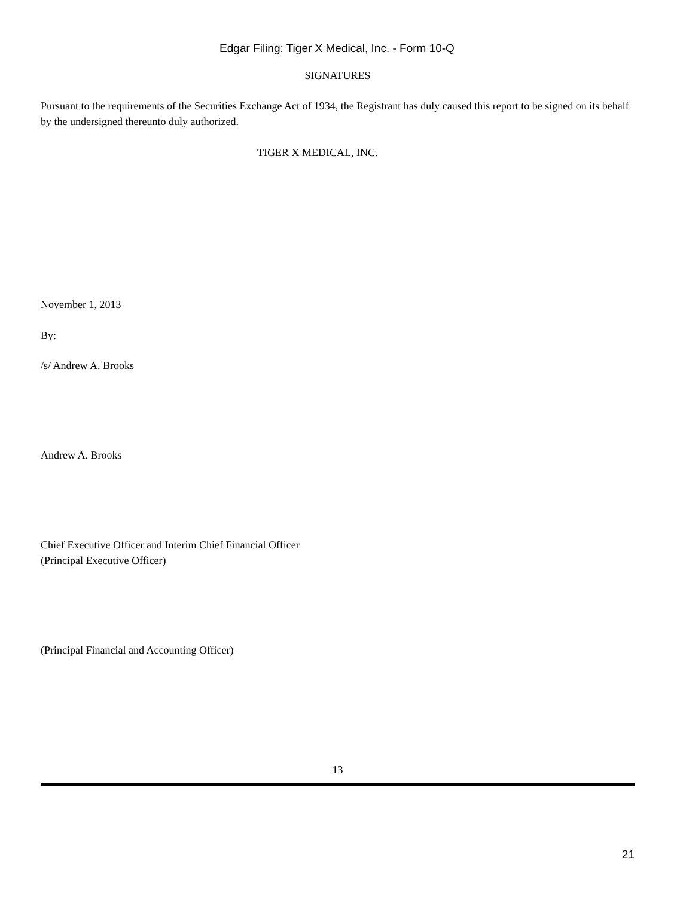Edgar Filing: Tiger X Medical, Inc. - Form 10-Q
SIGNATURES
Pursuant to the requirements of the Securities Exchange Act of 1934, the Registrant has duly caused this report to be signed on its behalf by the undersigned thereunto duly authorized.
TIGER X MEDICAL, INC.
November 1, 2013
By:
/s/ Andrew A. Brooks
Andrew A. Brooks
Chief Executive Officer and Interim Chief Financial Officer
(Principal Executive Officer)
(Principal Financial and Accounting Officer)
13
21